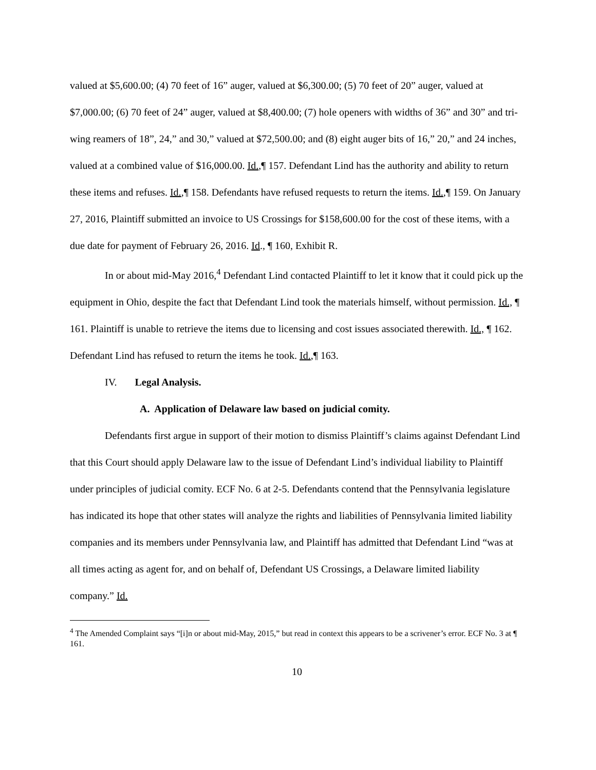valued at $5,600.00; (4) 70 feet of 16” auger, valued at $6,300.00; (5) 70 feet of 20” auger, valued at $7,000.00; (6) 70 feet of 24” auger, valued at $8,400.00; (7) hole openers with widths of 36” and 30” and tri-wing reamers of 18”, 24,” and 30,” valued at $72,500.00; and (8) eight auger bits of 16,” 20,” and 24 inches, valued at a combined value of $16,000.00. Id.,¶ 157. Defendant Lind has the authority and ability to return these items and refuses. Id.,¶ 158. Defendants have refused requests to return the items. Id.,¶ 159. On January 27, 2016, Plaintiff submitted an invoice to US Crossings for $158,600.00 for the cost of these items, with a due date for payment of February 26, 2016. Id., ¶ 160, Exhibit R.
In or about mid-May 2016,<sup>4</sup> Defendant Lind contacted Plaintiff to let it know that it could pick up the equipment in Ohio, despite the fact that Defendant Lind took the materials himself, without permission. Id., ¶ 161. Plaintiff is unable to retrieve the items due to licensing and cost issues associated therewith. Id., ¶ 162. Defendant Lind has refused to return the items he took. Id.,¶ 163.
IV. Legal Analysis.
A. Application of Delaware law based on judicial comity.
Defendants first argue in support of their motion to dismiss Plaintiff’s claims against Defendant Lind that this Court should apply Delaware law to the issue of Defendant Lind’s individual liability to Plaintiff under principles of judicial comity. ECF No. 6 at 2-5. Defendants contend that the Pennsylvania legislature has indicated its hope that other states will analyze the rights and liabilities of Pennsylvania limited liability companies and its members under Pennsylvania law, and Plaintiff has admitted that Defendant Lind “was at all times acting as agent for, and on behalf of, Defendant US Crossings, a Delaware limited liability company.” Id.
<sup>4</sup> The Amended Complaint says “[i]n or about mid-May, 2015,” but read in context this appears to be a scrivener’s error. ECF No. 3 at ¶ 161.
10